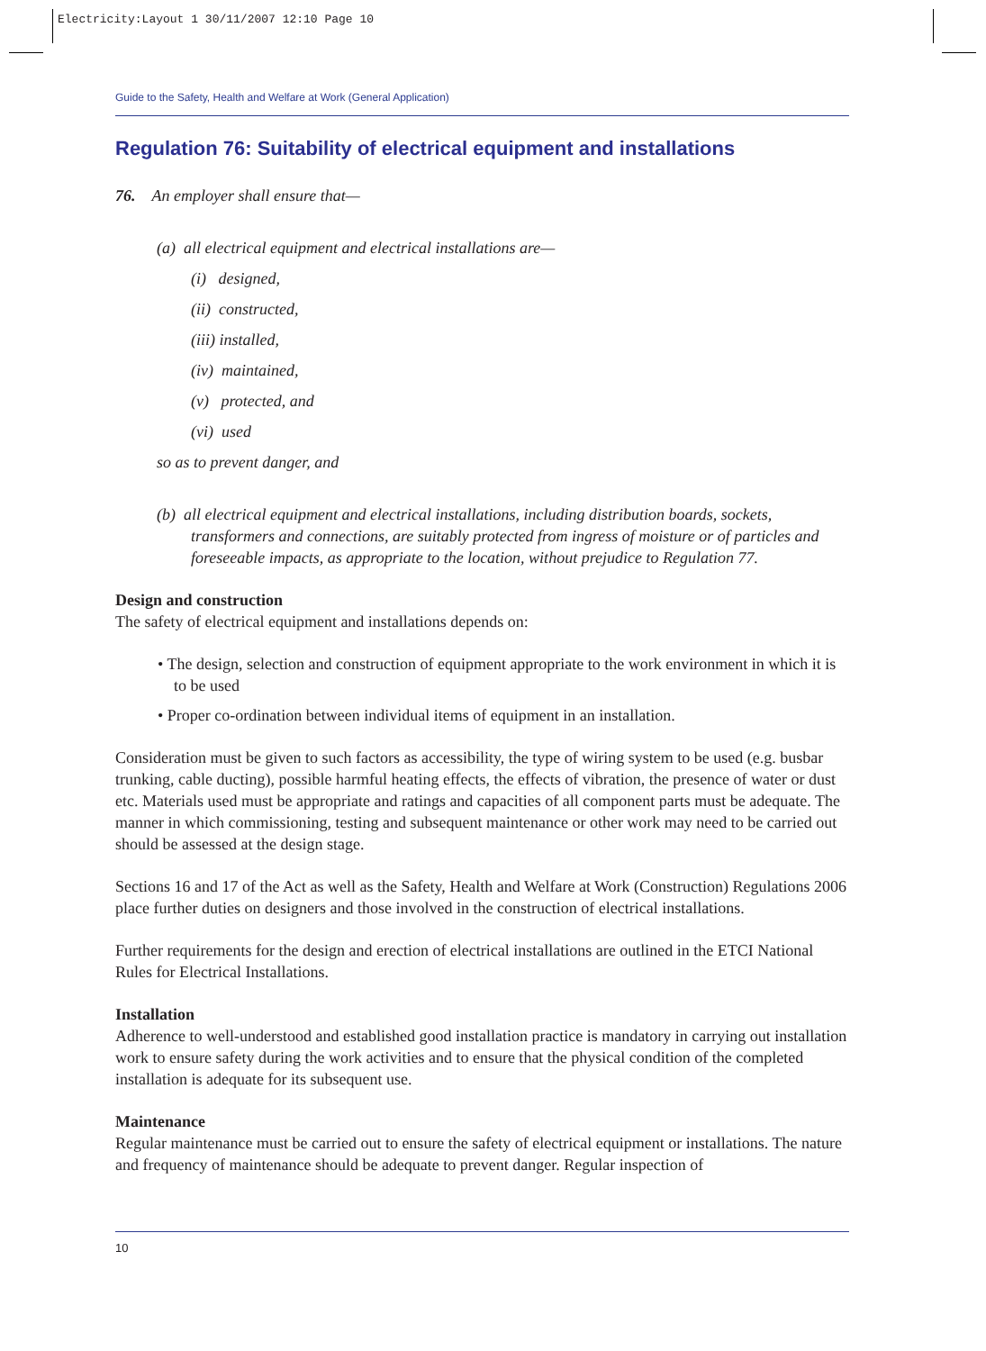Electricity:Layout 1 30/11/2007 12:10 Page 10
Guide to the Safety, Health and Welfare at Work (General Application)
Regulation 76: Suitability of electrical equipment and installations
76. An employer shall ensure that—
(a) all electrical equipment and electrical installations are—
(i) designed,
(ii) constructed,
(iii) installed,
(iv) maintained,
(v) protected, and
(vi) used
so as to prevent danger, and
(b) all electrical equipment and electrical installations, including distribution boards, sockets, transformers and connections, are suitably protected from ingress of moisture or of particles and foreseeable impacts, as appropriate to the location, without prejudice to Regulation 77.
Design and construction
The safety of electrical equipment and installations depends on:
• The design, selection and construction of equipment appropriate to the work environment in which it is to be used
• Proper co-ordination between individual items of equipment in an installation.
Consideration must be given to such factors as accessibility, the type of wiring system to be used (e.g. busbar trunking, cable ducting), possible harmful heating effects, the effects of vibration, the presence of water or dust etc. Materials used must be appropriate and ratings and capacities of all component parts must be adequate. The manner in which commissioning, testing and subsequent maintenance or other work may need to be carried out should be assessed at the design stage.
Sections 16 and 17 of the Act as well as the Safety, Health and Welfare at Work (Construction) Regulations 2006 place further duties on designers and those involved in the construction of electrical installations.
Further requirements for the design and erection of electrical installations are outlined in the ETCI National Rules for Electrical Installations.
Installation
Adherence to well-understood and established good installation practice is mandatory in carrying out installation work to ensure safety during the work activities and to ensure that the physical condition of the completed installation is adequate for its subsequent use.
Maintenance
Regular maintenance must be carried out to ensure the safety of electrical equipment or installations. The nature and frequency of maintenance should be adequate to prevent danger. Regular inspection of
10